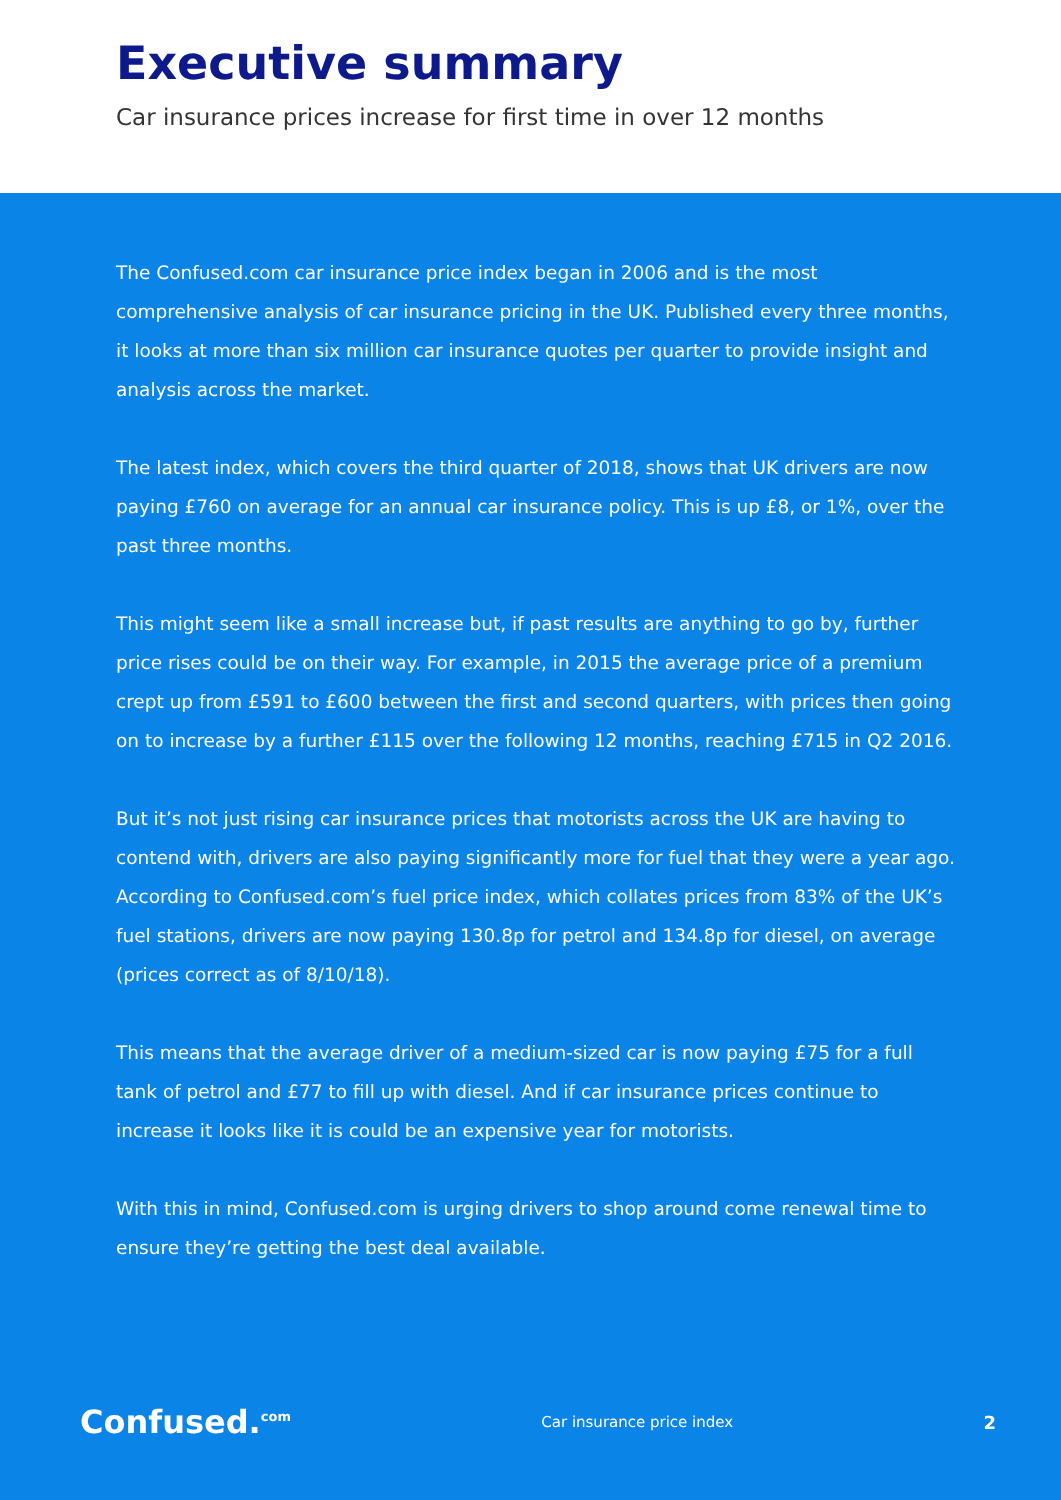Executive summary
Car insurance prices increase for first time in over 12 months
The Confused.com car insurance price index began in 2006 and is the most comprehensive analysis of car insurance pricing in the UK. Published every three months, it looks at more than six million car insurance quotes per quarter to provide insight and analysis across the market.
The latest index, which covers the third quarter of 2018, shows that UK drivers are now paying £760 on average for an annual car insurance policy. This is up £8, or 1%, over the past three months.
This might seem like a small increase but, if past results are anything to go by, further price rises could be on their way. For example, in 2015 the average price of a premium crept up from £591 to £600 between the first and second quarters, with prices then going on to increase by a further £115 over the following 12 months, reaching £715 in Q2 2016.
But it’s not just rising car insurance prices that motorists across the UK are having to contend with, drivers are also paying significantly more for fuel that they were a year ago. According to Confused.com’s fuel price index, which collates prices from 83% of the UK’s fuel stations, drivers are now paying 130.8p for petrol and 134.8p for diesel, on average (prices correct as of 8/10/18).
This means that the average driver of a medium-sized car is now paying £75 for a full tank of petrol and £77 to fill up with diesel. And if car insurance prices continue to increase it looks like it is could be an expensive year for motorists.
With this in mind, Confused.com is urging drivers to shop around come renewal time to ensure they’re getting the best deal available.
Confused.<sup>com</sup> Car insurance price index 2